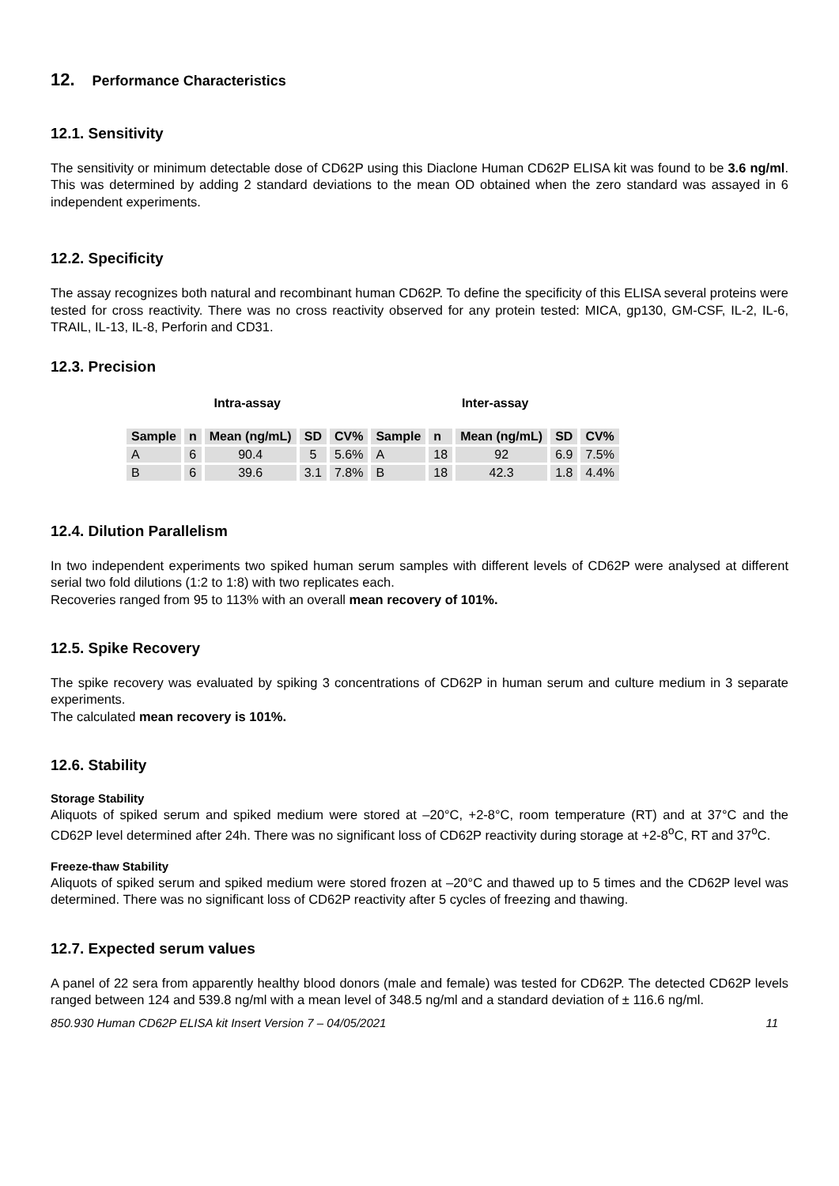12. Performance Characteristics
12.1. Sensitivity
The sensitivity or minimum detectable dose of CD62P using this Diaclone Human CD62P ELISA kit was found to be 3.6 ng/ml. This was determined by adding 2 standard deviations to the mean OD obtained when the zero standard was assayed in 6 independent experiments.
12.2. Specificity
The assay recognizes both natural and recombinant human CD62P. To define the specificity of this ELISA several proteins were tested for cross reactivity. There was no cross reactivity observed for any protein tested: MICA, gp130, GM-CSF, IL-2, IL-6, TRAIL, IL-13, IL-8, Perforin and CD31.
12.3. Precision
| Intra-assay | | | | | Inter-assay | | | | |
| Sample | n | Mean (ng/mL) | SD | CV% | Sample | n | Mean (ng/mL) | SD | CV% |
| A | 6 | 90.4 | 5 | 5.6% | A | 18 | 92 | 6.9 | 7.5% |
| B | 6 | 39.6 | 3.1 | 7.8% | B | 18 | 42.3 | 1.8 | 4.4% |
12.4. Dilution Parallelism
In two independent experiments two spiked human serum samples with different levels of CD62P were analysed at different serial two fold dilutions (1:2 to 1:8) with two replicates each.
Recoveries ranged from 95 to 113% with an overall mean recovery of 101%.
12.5. Spike Recovery
The spike recovery was evaluated by spiking 3 concentrations of CD62P in human serum and culture medium in 3 separate experiments.
The calculated mean recovery is 101%.
12.6. Stability
Storage Stability
Aliquots of spiked serum and spiked medium were stored at –20°C, +2-8°C, room temperature (RT) and at 37°C and the CD62P level determined after 24h. There was no significant loss of CD62P reactivity during storage at +2-8<sup>o</sup>C, RT and 37<sup>o</sup>C.
Freeze-thaw Stability
Aliquots of spiked serum and spiked medium were stored frozen at –20°C and thawed up to 5 times and the CD62P level was determined. There was no significant loss of CD62P reactivity after 5 cycles of freezing and thawing.
12.7. Expected serum values
A panel of 22 sera from apparently healthy blood donors (male and female) was tested for CD62P. The detected CD62P levels ranged between 124 and 539.8 ng/ml with a mean level of 348.5 ng/ml and a standard deviation of ± 116.6 ng/ml.
850.930 Human CD62P ELISA kit Insert Version 7 – 04/05/2021 11